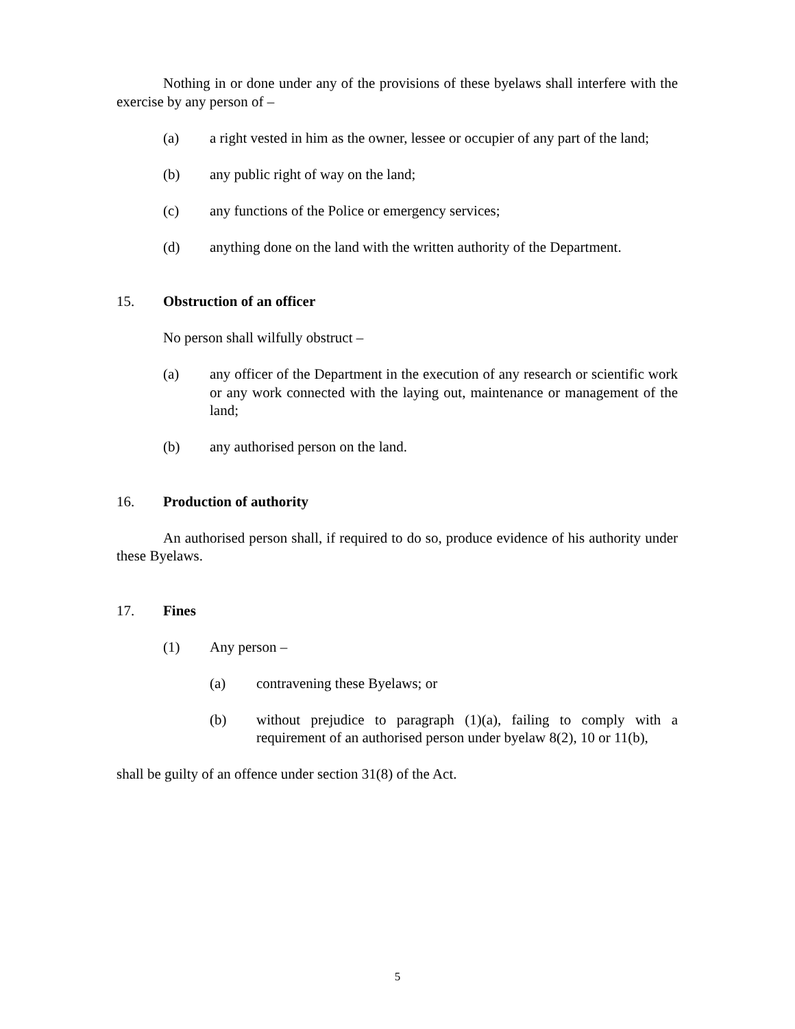Nothing in or done under any of the provisions of these byelaws shall interfere with the exercise by any person of –
(a) a right vested in him as the owner, lessee or occupier of any part of the land;
(b) any public right of way on the land;
(c) any functions of the Police or emergency services;
(d) anything done on the land with the written authority of the Department.
15. Obstruction of an officer
No person shall wilfully obstruct –
(a) any officer of the Department in the execution of any research or scientific work or any work connected with the laying out, maintenance or management of the land;
(b) any authorised person on the land.
16. Production of authority
An authorised person shall, if required to do so, produce evidence of his authority under these Byelaws.
17. Fines
(1) Any person –
(a) contravening these Byelaws; or
(b) without prejudice to paragraph (1)(a), failing to comply with a requirement of an authorised person under byelaw 8(2), 10 or 11(b),
shall be guilty of an offence under section 31(8) of the Act.
5